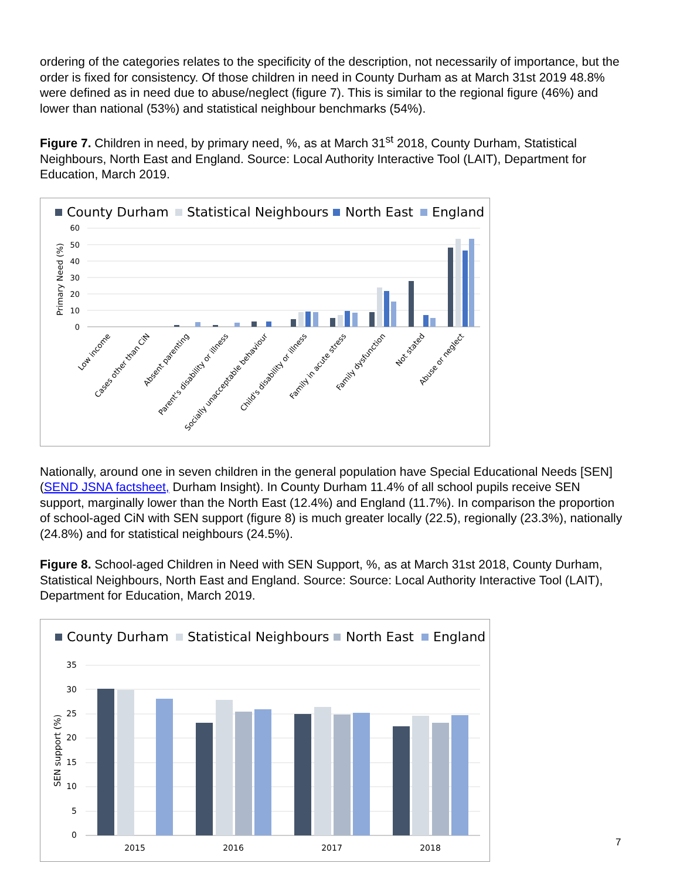ordering of the categories relates to the specificity of the description, not necessarily of importance, but the order is fixed for consistency. Of those children in need in County Durham as at March 31st 2019 48.8% were defined as in need due to abuse/neglect (figure 7). This is similar to the regional figure (46%) and lower than national (53%) and statistical neighbour benchmarks (54%).
Figure 7. Children in need, by primary need, %, as at March 31<sup>st</sup> 2018, County Durham, Statistical Neighbours, North East and England. Source: Local Authority Interactive Tool (LAIT), Department for Education, March 2019.
County Durham
Statistical Neighbours
North East
England
60
50
40
30
20
10
0
Primary Need (%)
Low income
Cases other than CiN
Absent parenting
Parent's disability or illness
Socially unacceptable behaviour
Child's disability or illness
Family in acute stress
Family dysfunction
Not stated
Abuse or neglect
Nationally, around one in seven children in the general population have Special Educational Needs [SEN] (SEND JSNA factsheet, Durham Insight). In County Durham 11.4% of all school pupils receive SEN support, marginally lower than the North East (12.4%) and England (11.7%). In comparison the proportion of school-aged CiN with SEN support (figure 8) is much greater locally (22.5), regionally (23.3%), nationally (24.8%) and for statistical neighbours (24.5%).
Figure 8. School-aged Children in Need with SEN Support, %, as at March 31st 2018, County Durham, Statistical Neighbours, North East and England. Source: Source: Local Authority Interactive Tool (LAIT), Department for Education, March 2019.
County Durham
Statistical Neighbours
North East
England
35
30
25
20
15
10
5
0
SEN support (%)
2015
2016
2017
2018
7